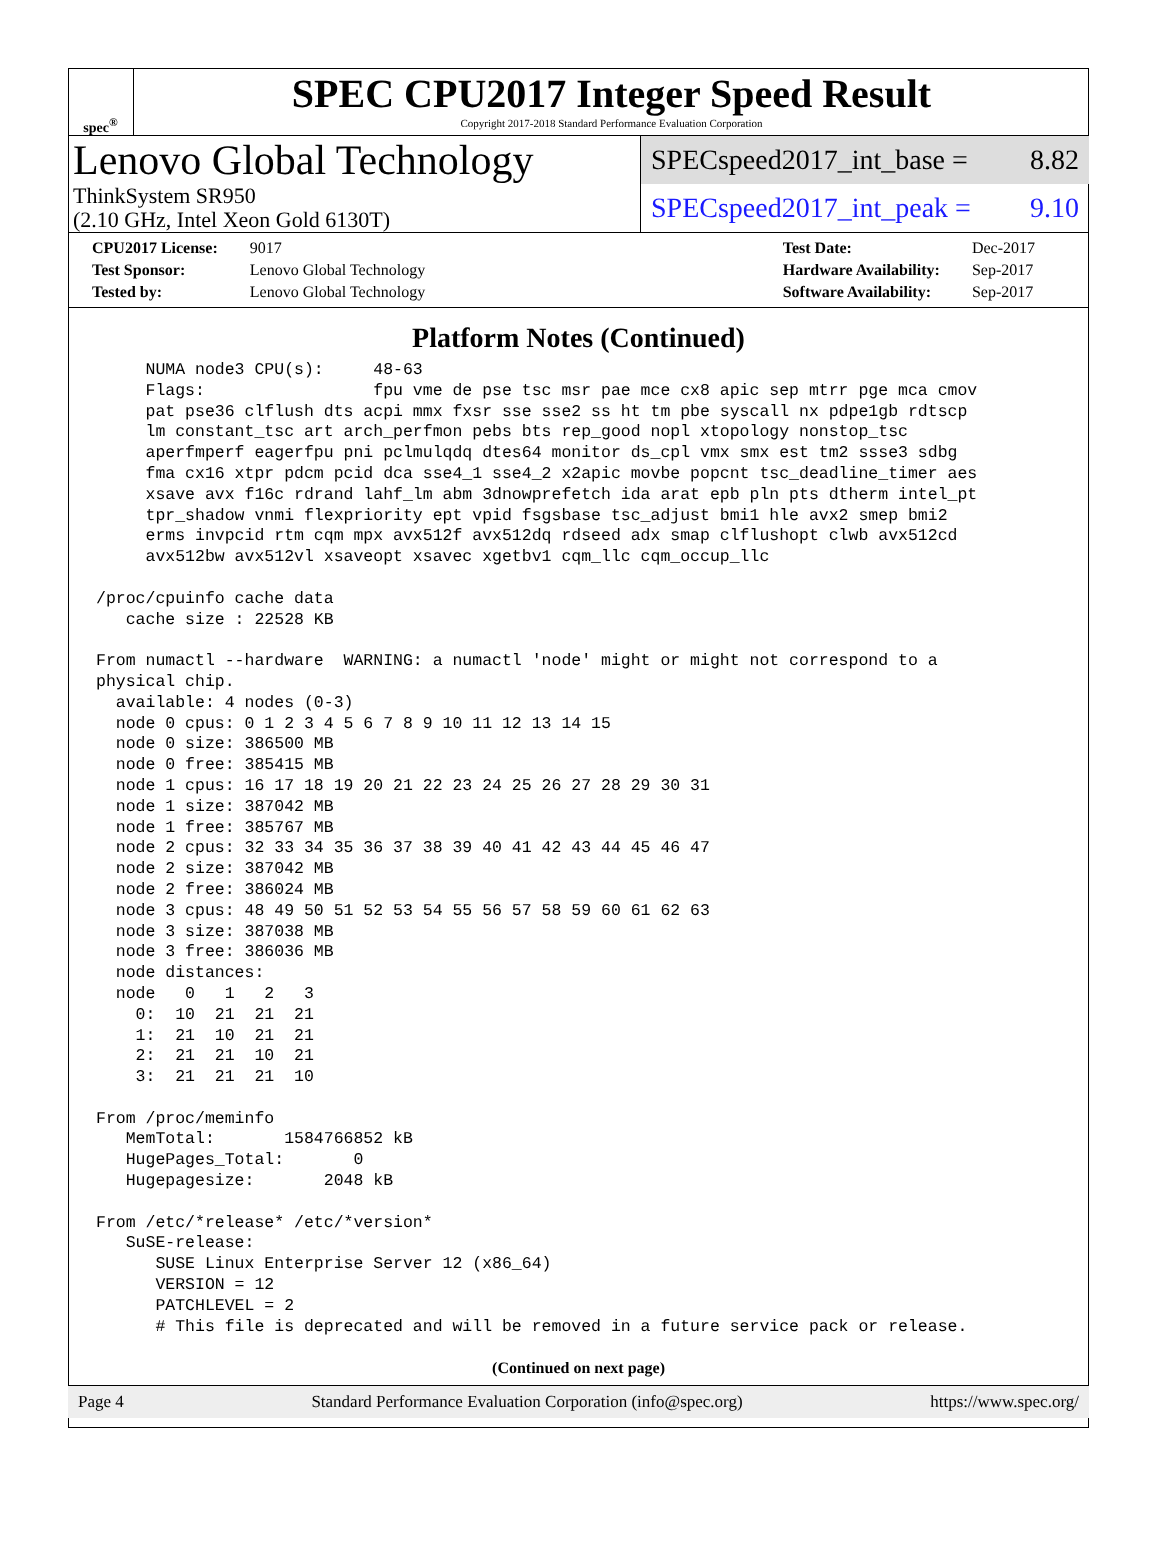spec<sup>®</sup>
SPEC CPU2017 Integer Speed Result
Copyright 2017-2018 Standard Performance Evaluation Corporation
Lenovo Global Technology
ThinkSystem SR950
(2.10 GHz, Intel Xeon Gold 6130T)
SPECspeed2017_int_base = 8.82
SPECspeed2017_int_peak = 9.10
| CPU2017 License: | 9017 |
| Test Sponsor: | Lenovo Global Technology |
| Tested by: | Lenovo Global Technology |
| Test Date: | Dec-2017 |
| Hardware Availability: | Sep-2017 |
| Software Availability: | Sep-2017 |
Platform Notes (Continued)
     NUMA node3 CPU(s):     48-63
     Flags:                 fpu vme de pse tsc msr pae mce cx8 apic sep mtrr pge mca cmov
     pat pse36 clflush dts acpi mmx fxsr sse sse2 ss ht tm pbe syscall nx pdpe1gb rdtscp
     lm constant_tsc art arch_perfmon pebs bts rep_good nopl xtopology nonstop_tsc
     aperfmperf eagerfpu pni pclmulqdq dtes64 monitor ds_cpl vmx smx est tm2 ssse3 sdbg
     fma cx16 xtpr pdcm pcid dca sse4_1 sse4_2 x2apic movbe popcnt tsc_deadline_timer aes
     xsave avx f16c rdrand lahf_lm abm 3dnowprefetch ida arat epb pln pts dtherm intel_pt
     tpr_shadow vnmi flexpriority ept vpid fsgsbase tsc_adjust bmi1 hle avx2 smep bmi2
     erms invpcid rtm cqm mpx avx512f avx512dq rdseed adx smap clflushopt clwb avx512cd
     avx512bw avx512vl xsaveopt xsavec xgetbv1 cqm_llc cqm_occup_llc

/proc/cpuinfo cache data
   cache size : 22528 KB

From numactl --hardware  WARNING: a numactl 'node' might or might not correspond to a
physical chip.
  available: 4 nodes (0-3)
  node 0 cpus: 0 1 2 3 4 5 6 7 8 9 10 11 12 13 14 15
  node 0 size: 386500 MB
  node 0 free: 385415 MB
  node 1 cpus: 16 17 18 19 20 21 22 23 24 25 26 27 28 29 30 31
  node 1 size: 387042 MB
  node 1 free: 385767 MB
  node 2 cpus: 32 33 34 35 36 37 38 39 40 41 42 43 44 45 46 47
  node 2 size: 387042 MB
  node 2 free: 386024 MB
  node 3 cpus: 48 49 50 51 52 53 54 55 56 57 58 59 60 61 62 63
  node 3 size: 387038 MB
  node 3 free: 386036 MB
  node distances:
  node   0   1   2   3
    0:  10  21  21  21
    1:  21  10  21  21
    2:  21  21  10  21
    3:  21  21  21  10

From /proc/meminfo
   MemTotal:       1584766852 kB
   HugePages_Total:       0
   Hugepagesize:       2048 kB

From /etc/*release* /etc/*version*
   SuSE-release:
      SUSE Linux Enterprise Server 12 (x86_64)
      VERSION = 12
      PATCHLEVEL = 2
      # This file is deprecated and will be removed in a future service pack or release.
(Continued on next page)
Page 4 Standard Performance Evaluation Corporation (info@spec.org) https://www.spec.org/